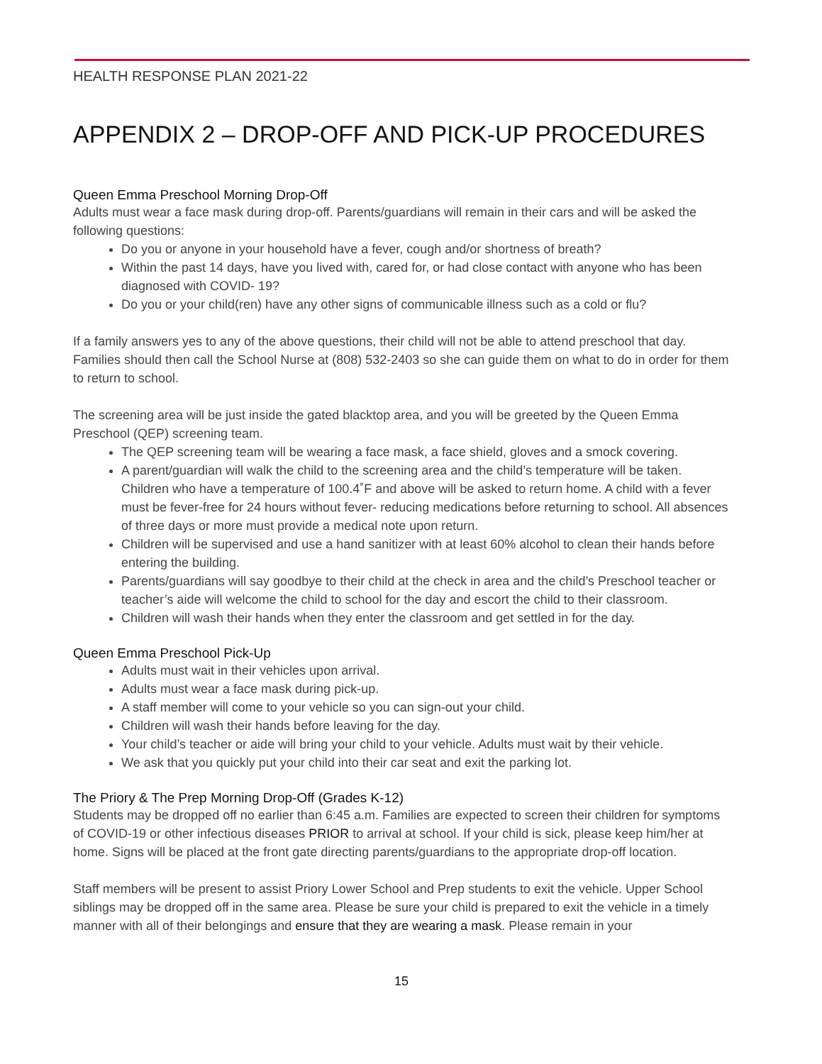HEALTH RESPONSE PLAN 2021-22
APPENDIX 2 – DROP-OFF AND PICK-UP PROCEDURES
Queen Emma Preschool Morning Drop-Off
Adults must wear a face mask during drop-off. Parents/guardians will remain in their cars and will be asked the following questions:
Do you or anyone in your household have a fever, cough and/or shortness of breath?
Within the past 14 days, have you lived with, cared for, or had close contact with anyone who has been diagnosed with COVID- 19?
Do you or your child(ren) have any other signs of communicable illness such as a cold or flu?
If a family answers yes to any of the above questions, their child will not be able to attend preschool that day. Families should then call the School Nurse at (808) 532-2403 so she can guide them on what to do in order for them to return to school.
The screening area will be just inside the gated blacktop area, and you will be greeted by the Queen Emma Preschool (QEP) screening team.
The QEP screening team will be wearing a face mask, a face shield, gloves and a smock covering.
A parent/guardian will walk the child to the screening area and the child’s temperature will be taken. Children who have a temperature of 100.4˚F and above will be asked to return home. A child with a fever must be fever-free for 24 hours without fever- reducing medications before returning to school. All absences of three days or more must provide a medical note upon return.
Children will be supervised and use a hand sanitizer with at least 60% alcohol to clean their hands before entering the building.
Parents/guardians will say goodbye to their child at the check in area and the child’s Preschool teacher or teacher’s aide will welcome the child to school for the day and escort the child to their classroom.
Children will wash their hands when they enter the classroom and get settled in for the day.
Queen Emma Preschool Pick-Up
Adults must wait in their vehicles upon arrival.
Adults must wear a face mask during pick-up.
A staff member will come to your vehicle so you can sign-out your child.
Children will wash their hands before leaving for the day.
Your child’s teacher or aide will bring your child to your vehicle. Adults must wait by their vehicle.
We ask that you quickly put your child into their car seat and exit the parking lot.
The Priory & The Prep Morning Drop-Off (Grades K-12)
Students may be dropped off no earlier than 6:45 a.m. Families are expected to screen their children for symptoms of COVID-19 or other infectious diseases PRIOR to arrival at school. If your child is sick, please keep him/her at home. Signs will be placed at the front gate directing parents/guardians to the appropriate drop-off location.
Staff members will be present to assist Priory Lower School and Prep students to exit the vehicle. Upper School siblings may be dropped off in the same area. Please be sure your child is prepared to exit the vehicle in a timely manner with all of their belongings and ensure that they are wearing a mask. Please remain in your
15